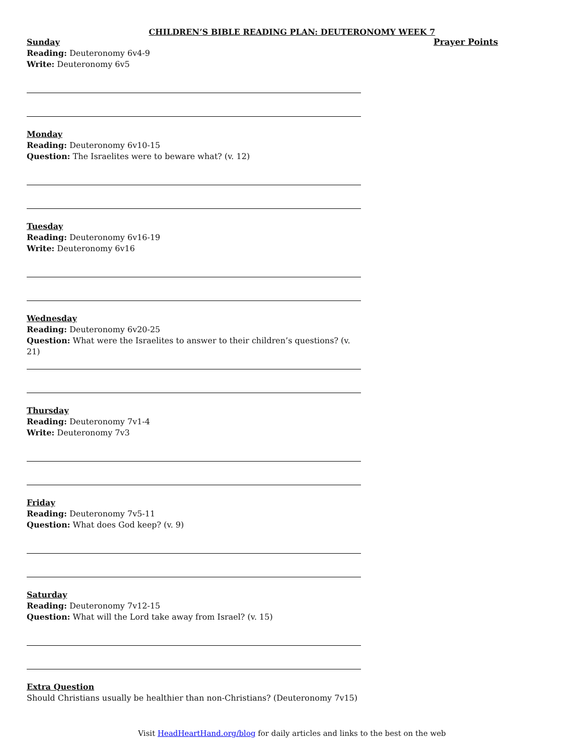CHILDREN’S BIBLE READING PLAN: DEUTERONOMY WEEK 7
Sunday
Reading: Deuteronomy 6v4-9
Write: Deuteronomy 6v5
Monday
Reading: Deuteronomy 6v10-15
Question: The Israelites were to beware what? (v. 12)
Tuesday
Reading: Deuteronomy 6v16-19
Write: Deuteronomy 6v16
Wednesday
Reading: Deuteronomy 6v20-25
Question: What were the Israelites to answer to their children’s questions? (v. 21)
Thursday
Reading: Deuteronomy 7v1-4
Write: Deuteronomy 7v3
Friday
Reading: Deuteronomy 7v5-11
Question: What does God keep? (v. 9)
Saturday
Reading: Deuteronomy 7v12-15
Question: What will the Lord take away from Israel? (v. 15)
Extra Question
Should Christians usually be healthier than non-Christians? (Deuteronomy 7v15)
Prayer Points
Visit HeadHeartHand.org/blog for daily articles and links to the best on the web